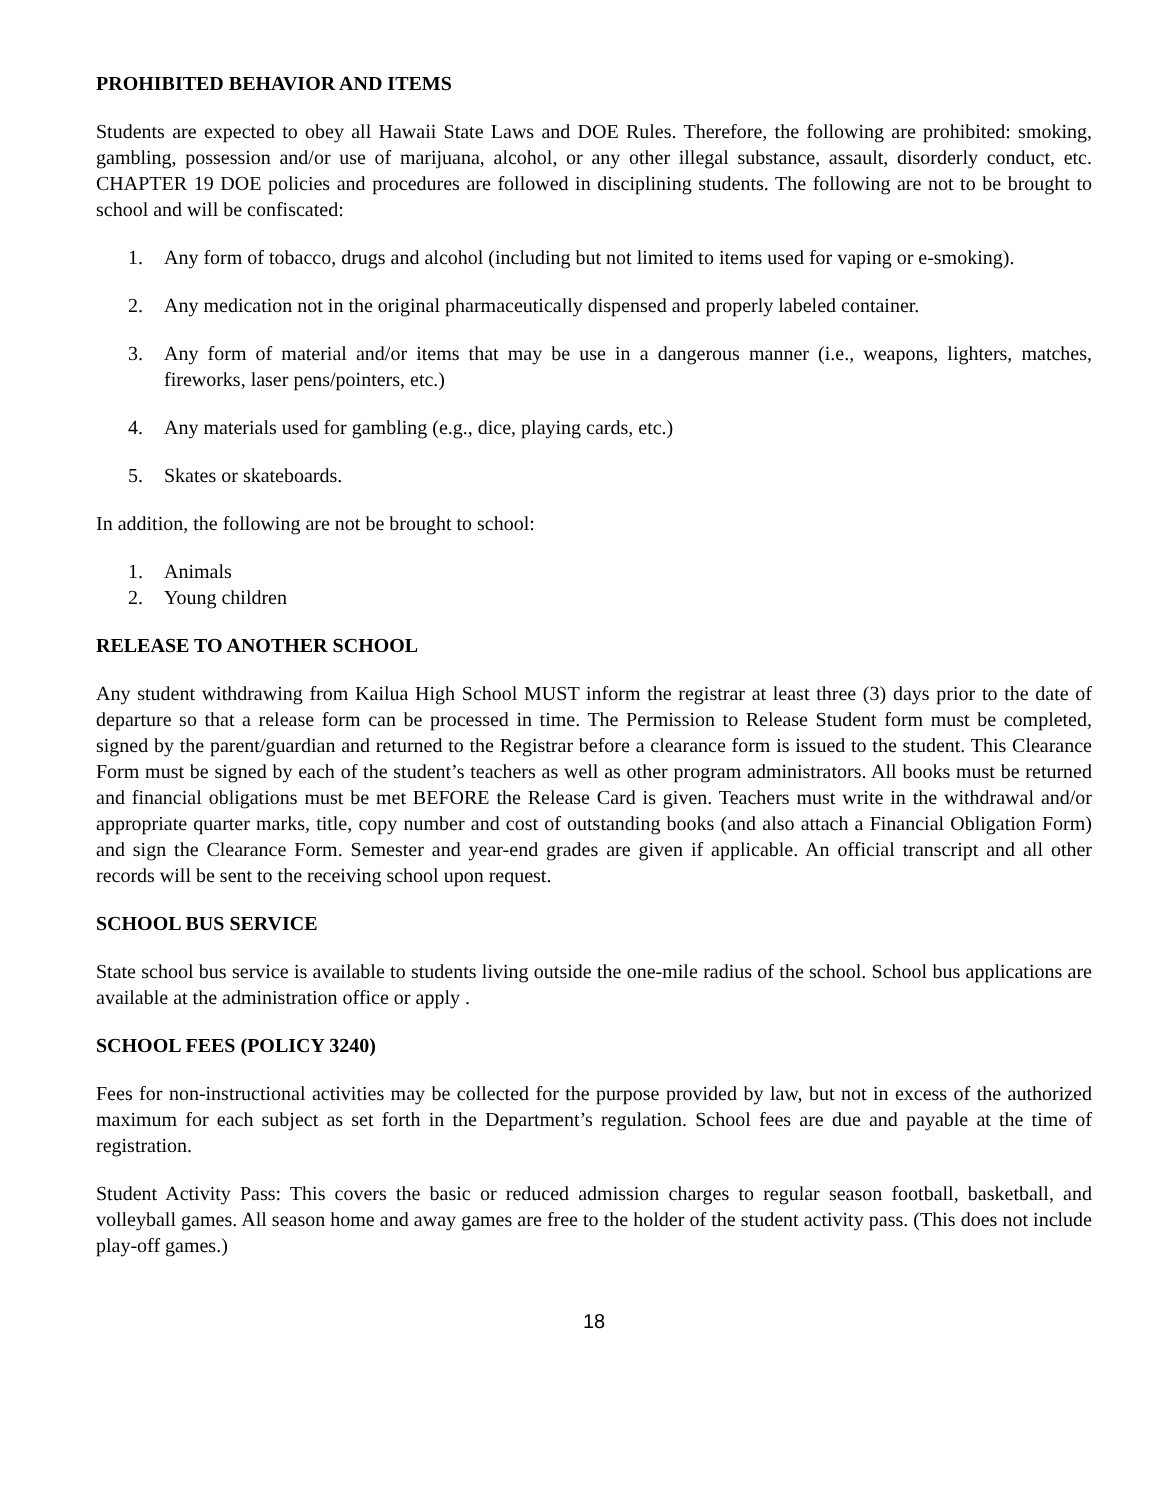PROHIBITED BEHAVIOR AND ITEMS
Students are expected to obey all Hawaii State Laws and DOE Rules. Therefore, the following are prohibited: smoking, gambling, possession and/or use of marijuana, alcohol, or any other illegal substance, assault, disorderly conduct, etc. CHAPTER 19 DOE policies and procedures are followed in disciplining students. The following are not to be brought to school and will be confiscated:
1. Any form of tobacco, drugs and alcohol (including but not limited to items used for vaping or e-smoking).
2. Any medication not in the original pharmaceutically dispensed and properly labeled container.
3. Any form of material and/or items that may be use in a dangerous manner (i.e., weapons, lighters, matches, fireworks, laser pens/pointers, etc.)
4. Any materials used for gambling (e.g., dice, playing cards, etc.)
5. Skates or skateboards.
In addition, the following are not be brought to school:
1. Animals
2. Young children
RELEASE TO ANOTHER SCHOOL
Any student withdrawing from Kailua High School MUST inform the registrar at least three (3) days prior to the date of departure so that a release form can be processed in time. The Permission to Release Student form must be completed, signed by the parent/guardian and returned to the Registrar before a clearance form is issued to the student. This Clearance Form must be signed by each of the student’s teachers as well as other program administrators. All books must be returned and financial obligations must be met BEFORE the Release Card is given. Teachers must write in the withdrawal and/or appropriate quarter marks, title, copy number and cost of outstanding books (and also attach a Financial Obligation Form) and sign the Clearance Form. Semester and year-end grades are given if applicable. An official transcript and all other records will be sent to the receiving school upon request.
SCHOOL BUS SERVICE
State school bus service is available to students living outside the one-mile radius of the school. School bus applications are available at the administration office or apply .
SCHOOL FEES (POLICY 3240)
Fees for non-instructional activities may be collected for the purpose provided by law, but not in excess of the authorized maximum for each subject as set forth in the Department’s regulation. School fees are due and payable at the time of registration.
Student Activity Pass: This covers the basic or reduced admission charges to regular season football, basketball, and volleyball games. All season home and away games are free to the holder of the student activity pass. (This does not include play-off games.)
18